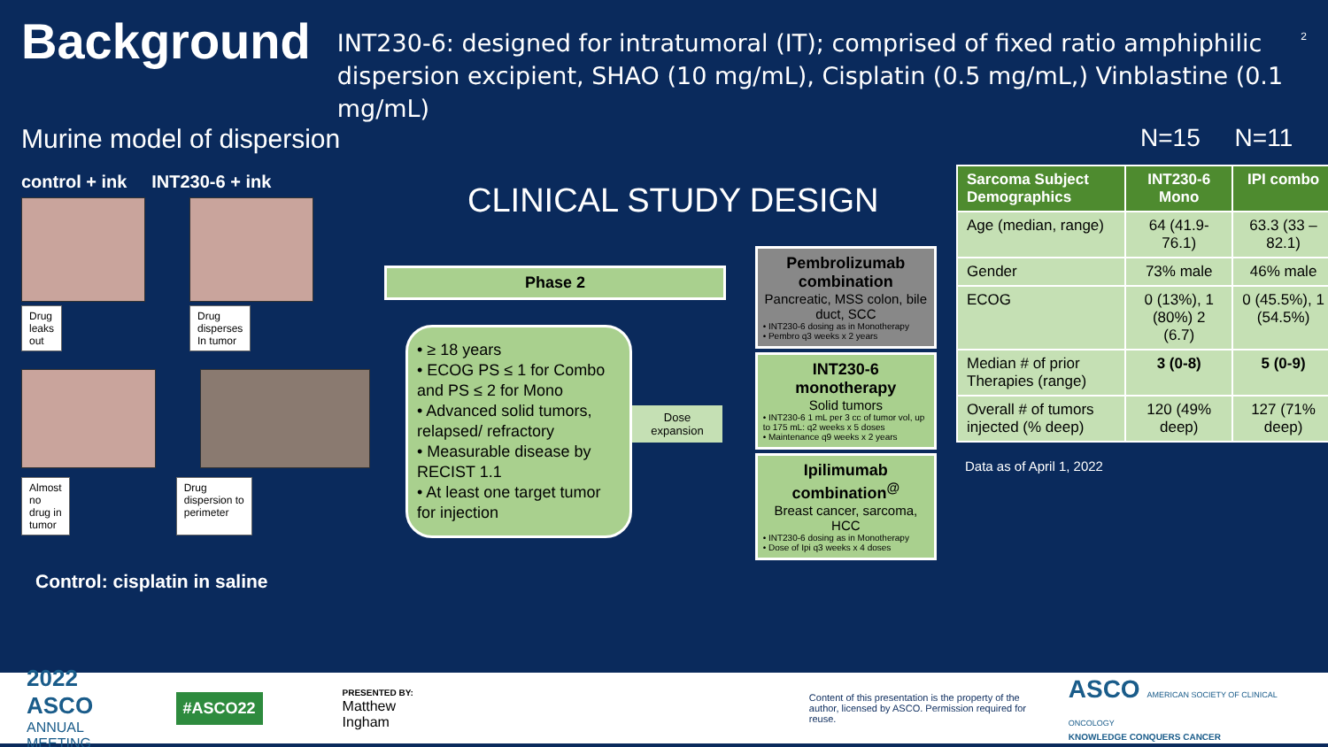Background
INT230-6: designed for intratumoral (IT); comprised of fixed ratio amphiphilic dispersion excipient, SHAO (10 mg/mL), Cisplatin (0.5 mg/mL,) Vinblastine (0.1 mg/mL)
2
Murine model of dispersion
control + ink INT230-6 + ink
Drug
leaks
out
Drug
disperses
In tumor
Almost
no
drug in
tumor
Drug
dispersion to
perimeter
Control: cisplatin in saline
CLINICAL STUDY DESIGN
Phase 2
• ≥ 18 years
• ECOG PS ≤ 1 for Combo and PS ≤ 2 for Mono
• Advanced solid tumors, relapsed/ refractory
• Measurable disease by RECIST 1.1
• At least one target tumor for injection
Dose expansion
Pembrolizumab combination
Pancreatic, MSS colon, bile duct, SCC
• INT230-6 dosing as in Monotherapy
• Pembro q3 weeks x 2 years
INT230-6 monotherapy
Solid tumors
• INT230-6 1 mL per 3 cc of tumor vol, up to 175 mL: q2 weeks x 5 doses
• Maintenance q9 weeks x 2 years
Ipilimumab combination<sup>@</sup>
Breast cancer, sarcoma, HCC
• INT230-6 dosing as in Monotherapy
• Dose of Ipi q3 weeks x 4 doses
N=15 N=11
| Sarcoma Subject Demographics | INT230-6 Mono | IPI combo |
| --- | --- | --- |
| Age (median, range) | 64 (41.9-76.1) | 63.3 (33 – 82.1) |
| Gender | 73% male | 46% male |
| ECOG | 0 (13%), 1 (80%) 2 (6.7) | 0 (45.5%), 1 (54.5%) |
| Median # of prior Therapies (range) | 3 (0-8) | 5 (0-9) |
| Overall # of tumors injected (% deep) | 120 (49% deep) | 127 (71% deep) |
Data as of April 1, 2022
2022 ASCO
ANNUAL MEETING
#ASCO22
PRESENTED BY:
Matthew Ingham
Content of this presentation is the property of the
author, licensed by ASCO. Permission required for reuse.
ASCO AMERICAN SOCIETY OF CLINICAL ONCOLOGY
KNOWLEDGE CONQUERS CANCER